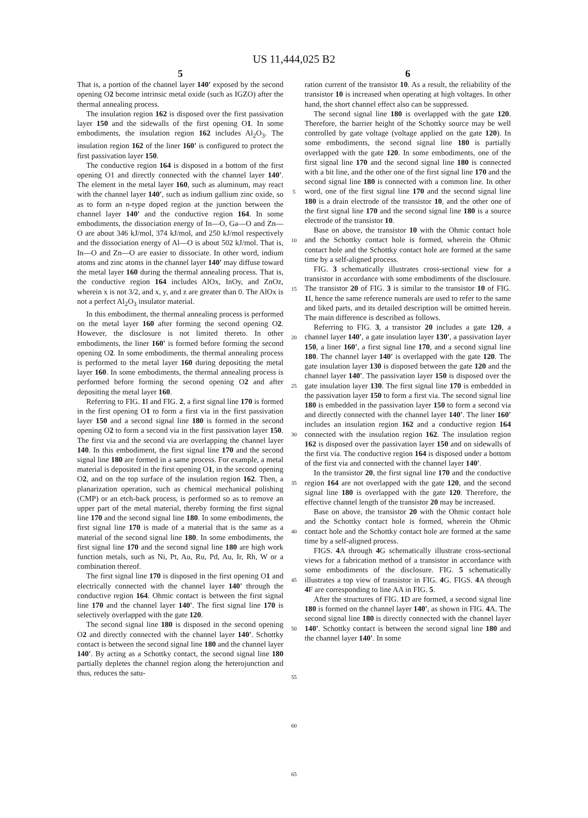US 11,444,025 B2
5
That is, a portion of the channel layer 140' exposed by the second opening O2 become intrinsic metal oxide (such as IGZO) after the thermal annealing process.
The insulation region 162 is disposed over the first passivation layer 150 and the sidewalls of the first opening O1. In some embodiments, the insulation region 162 includes Al<sub>2</sub>O<sub>3</sub>. The insulation region 162 of the liner 160' is configured to protect the first passivation layer 150.
The conductive region 164 is disposed in a bottom of the first opening O1 and directly connected with the channel layer 140'. The element in the metal layer 160, such as aluminum, may react with the channel layer 140', such as indium gallium zinc oxide, so as to form an n-type doped region at the junction between the channel layer 140' and the conductive region 164. In some embodiments, the dissociation energy of In—O, Ga—O and Zn—O are about 346 kJ/mol, 374 kJ/mol, and 250 kJ/mol respectively and the dissociation energy of Al—O is about 502 kJ/mol. That is, In—O and Zn—O are easier to dissociate. In other word, indium atoms and zinc atoms in the channel layer 140' may diffuse toward the metal layer 160 during the thermal annealing process. That is, the conductive region 164 includes AlOx, InOy, and ZnOz, wherein x is not 3/2, and x, y, and z are greater than 0. The AlOx is not a perfect Al<sub>2</sub>O<sub>3</sub> insulator material.
In this embodiment, the thermal annealing process is performed on the metal layer 160 after forming the second opening O2. However, the disclosure is not limited thereto. In other embodiments, the liner 160' is formed before forming the second opening O2. In some embodiments, the thermal annealing process is performed to the metal layer 160 during depositing the metal layer 160. In some embodiments, the thermal annealing process is performed before forming the second opening O2 and after depositing the metal layer 160.
Referring to FIG. 1 I and FIG. 2, a first signal line 170 is formed in the first opening O1 to form a first via in the first passivation layer 150 and a second signal line 180 is formed in the second opening O2 to form a second via in the first passivation layer 150. The first via and the second via are overlapping the channel layer 140. In this embodiment, the first signal line 170 and the second signal line 180 are formed in a same process. For example, a metal material is deposited in the first opening O1, in the second opening O2, and on the top surface of the insulation region 162. Then, a planarization operation, such as chemical mechanical polishing (CMP) or an etch-back process, is performed so as to remove an upper part of the metal material, thereby forming the first signal line 170 and the second signal line 180. In some embodiments, the first signal line 170 is made of a material that is the same as a material of the second signal line 180. In some embodiments, the first signal line 170 and the second signal line 180 are high work function metals, such as Ni, Pt, Au, Ru, Pd, Au, Ir, Rh, W or a combination thereof.
The first signal line 170 is disposed in the first opening O1 and electrically connected with the channel layer 140' through the conductive region 164. Ohmic contact is between the first signal line 170 and the channel layer 140'. The first signal line 170 is selectively overlapped with the gate 120.
The second signal line 180 is disposed in the second opening O2 and directly connected with the channel layer 140'. Schottky contact is between the second signal line 180 and the channel layer 140'. By acting as a Schottky contact, the second signal line 180 partially depletes the channel region along the heterojunction and thus, reduces the satu-
5
10
15
20
25
30
35
40
45
50
55
60
65
6
ration current of the transistor 10. As a result, the reliability of the transistor 10 is increased when operating at high voltages. In other hand, the short channel effect also can be suppressed.
The second signal line 180 is overlapped with the gate 120. Therefore, the barrier height of the Schottky source may be well controlled by gate voltage (voltage applied on the gate 120). In some embodiments, the second signal line 180 is partially overlapped with the gate 120. In some embodiments, one of the first signal line 170 and the second signal line 180 is connected with a bit line, and the other one of the first signal line 170 and the second signal line 180 is connected with a common line. In other word, one of the first signal line 170 and the second signal line 180 is a drain electrode of the transistor 10, and the other one of the first signal line 170 and the second signal line 180 is a source electrode of the transistor 10.
Base on above, the transistor 10 with the Ohmic contact hole and the Schottky contact hole is formed, wherein the Ohmic contact hole and the Schottky contact hole are formed at the same time by a self-aligned process.
FIG. 3 schematically illustrates cross-sectional view for a transistor in accordance with some embodiments of the disclosure. The transistor 20 of FIG. 3 is similar to the transistor 10 of FIG. 1 I, hence the same reference numerals are used to refer to the same and liked parts, and its detailed description will be omitted herein. The main difference is described as follows.
Referring to FIG. 3, a transistor 20 includes a gate 120, a channel layer 140', a gate insulation layer 130', a passivation layer 150, a liner 160', a first signal line 170, and a second signal line 180. The channel layer 140' is overlapped with the gate 120. The gate insulation layer 130 is disposed between the gate 120 and the channel layer 140'. The passivation layer 150 is disposed over the gate insulation layer 130. The first signal line 170 is embedded in the passivation layer 150 to form a first via. The second signal line 180 is embedded in the passivation layer 150 to form a second via and directly connected with the channel layer 140'. The liner 160' includes an insulation region 162 and a conductive region 164 connected with the insulation region 162. The insulation region 162 is disposed over the passivation layer 150 and on sidewalls of the first via. The conductive region 164 is disposed under a bottom of the first via and connected with the channel layer 140'.
In the transistor 20, the first signal line 170 and the conductive region 164 are not overlapped with the gate 120, and the second signal line 180 is overlapped with the gate 120. Therefore, the effective channel length of the transistor 20 may be increased.
Base on above, the transistor 20 with the Ohmic contact hole and the Schottky contact hole is formed, wherein the Ohmic contact hole and the Schottky contact hole are formed at the same time by a self-aligned process.
FIGS. 4 A through 4 G schematically illustrate cross-sectional views for a fabrication method of a transistor in accordance with some embodiments of the disclosure. FIG. 5 schematically illustrates a top view of transistor in FIG. 4 G. FIGS. 4 A through 4 F are corresponding to line AA in FIG. 5.
After the structures of FIG. 1 D are formed, a second signal line 180 is formed on the channel layer 140', as shown in FIG. 4 A. The second signal line 180 is directly connected with the channel layer 140'. Schottky contact is between the second signal line 180 and the channel layer 140'. In some